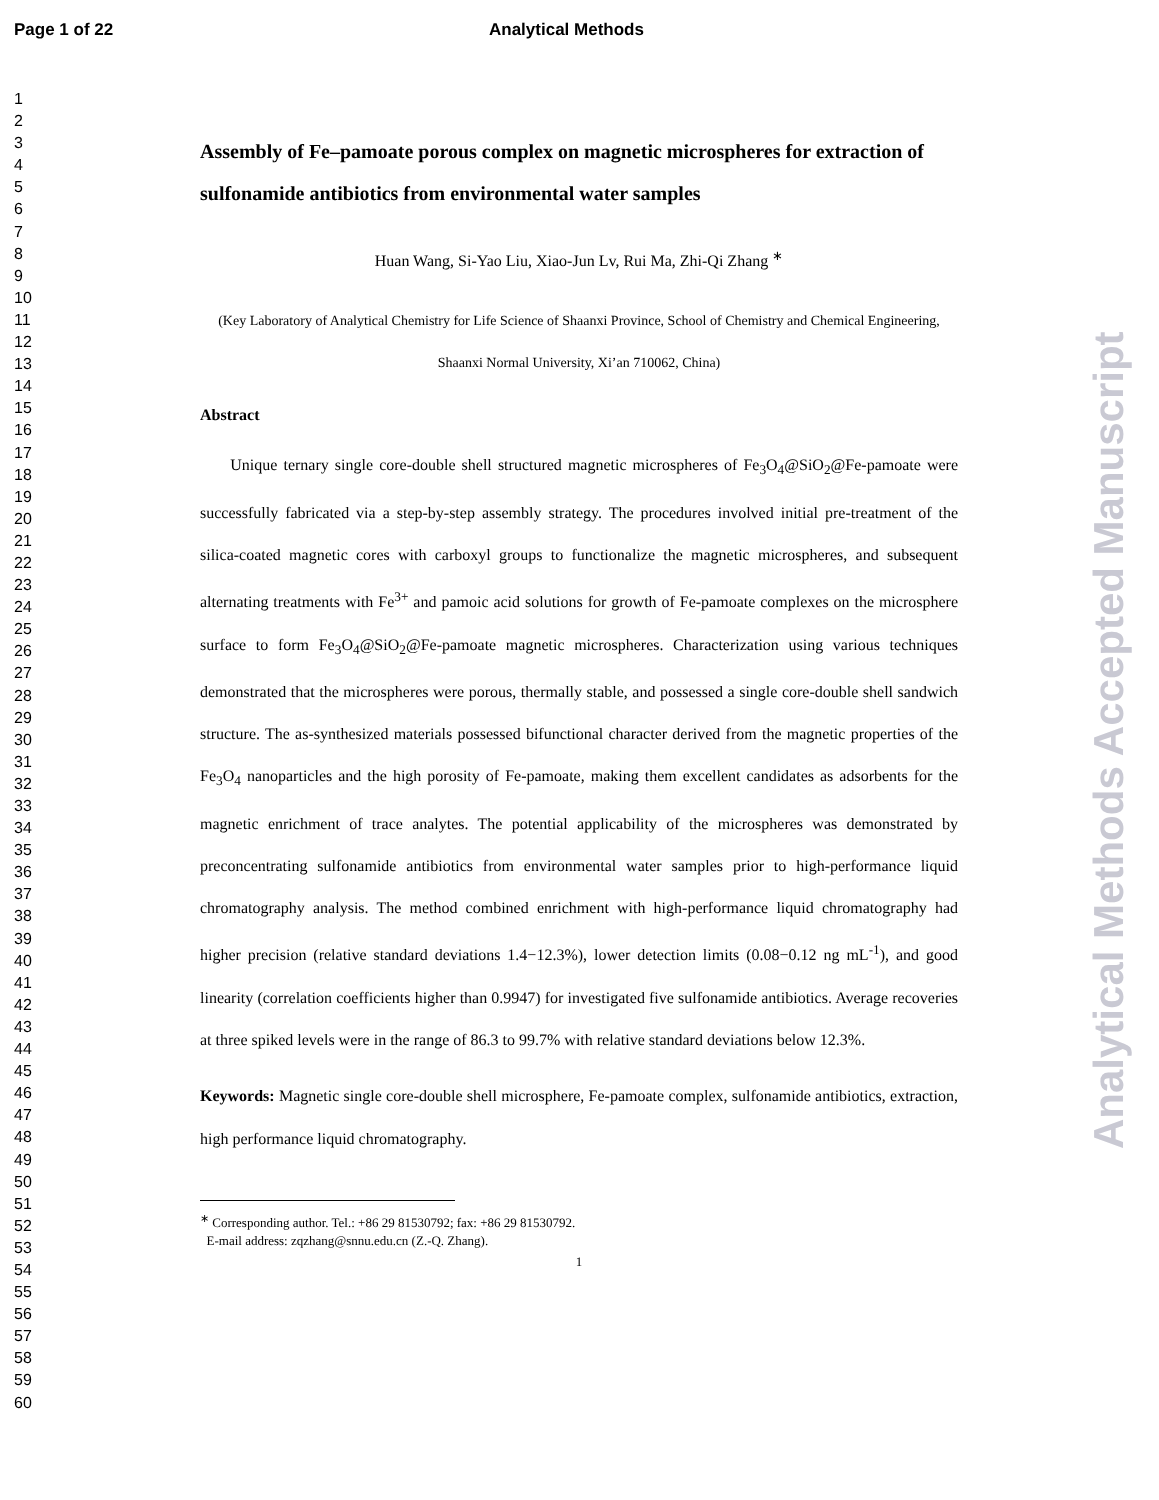Page 1 of 22 Analytical Methods
1
2
3
4
5
6
7
8
9
10
11
12
13
14
15
16
17
18
19
20
21
22
23
24
25
26
27
28
29
30
31
32
33
34
35
36
37
38
39
40
41
42
43
44
45
46
47
48
49
50
51
52
53
54
55
56
57
58
59
60
Assembly of Fe–pamoate porous complex on magnetic microspheres for extraction of sulfonamide antibiotics from environmental water samples
Huan Wang, Si-Yao Liu, Xiao-Jun Lv, Rui Ma, Zhi-Qi Zhang <sup>∗</sup>
(Key Laboratory of Analytical Chemistry for Life Science of Shaanxi Province, School of Chemistry and Chemical Engineering, Shaanxi Normal University, Xi’an 710062, China)
Abstract
Unique ternary single core-double shell structured magnetic microspheres of Fe<sub>3</sub>O<sub>4</sub>@SiO<sub>2</sub>@Fe-pamoate were successfully fabricated via a step-by-step assembly strategy. The procedures involved initial pre-treatment of the silica-coated magnetic cores with carboxyl groups to functionalize the magnetic microspheres, and subsequent alternating treatments with Fe<sup>3+</sup> and pamoic acid solutions for growth of Fe-pamoate complexes on the microsphere surface to form Fe<sub>3</sub>O<sub>4</sub>@SiO<sub>2</sub>@Fe-pamoate magnetic microspheres. Characterization using various techniques demonstrated that the microspheres were porous, thermally stable, and possessed a single core-double shell sandwich structure. The as-synthesized materials possessed bifunctional character derived from the magnetic properties of the Fe<sub>3</sub>O<sub>4</sub> nanoparticles and the high porosity of Fe-pamoate, making them excellent candidates as adsorbents for the magnetic enrichment of trace analytes. The potential applicability of the microspheres was demonstrated by preconcentrating sulfonamide antibiotics from environmental water samples prior to high-performance liquid chromatography analysis. The method combined enrichment with high-performance liquid chromatography had higher precision (relative standard deviations 1.4−12.3%), lower detection limits (0.08−0.12 ng mL<sup>-1</sup>), and good linearity (correlation coefficients higher than 0.9947) for investigated five sulfonamide antibiotics. Average recoveries at three spiked levels were in the range of 86.3 to 99.7% with relative standard deviations below 12.3%.
Keywords: Magnetic single core-double shell microsphere, Fe-pamoate complex, sulfonamide antibiotics, extraction, high performance liquid chromatography.
<sup>∗</sup> Corresponding author. Tel.: +86 29 81530792; fax: +86 29 81530792.
E-mail address: zqzhang@snnu.edu.cn (Z.-Q. Zhang).
1
Analytical Methods Accepted Manuscript